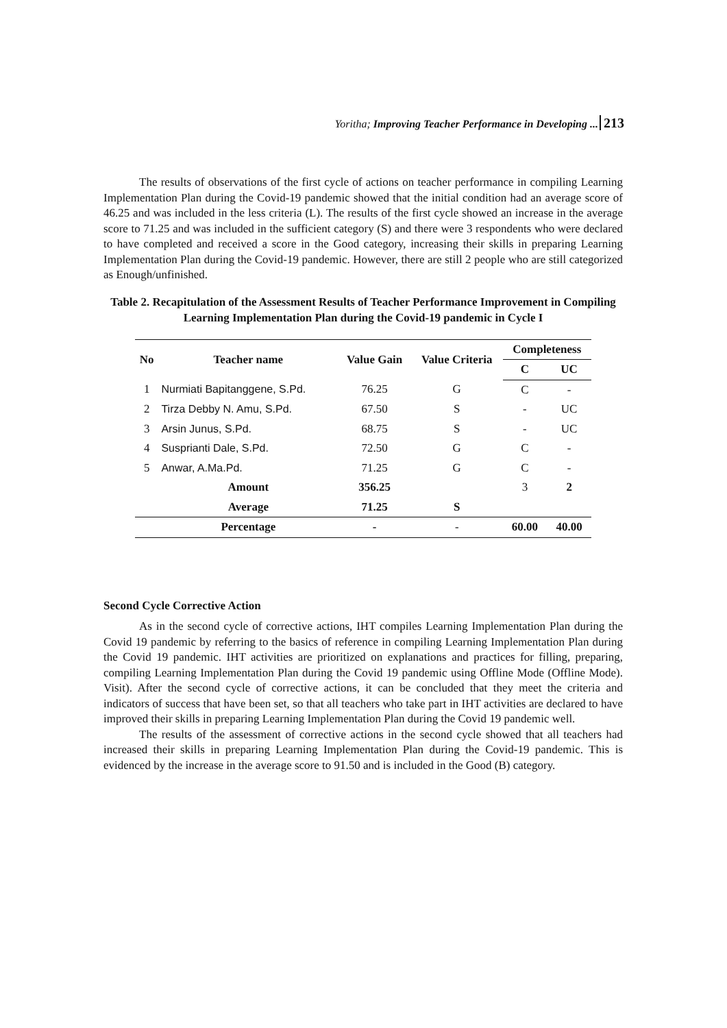Yoritha; Improving Teacher Performance in Developing ... 213
The results of observations of the first cycle of actions on teacher performance in compiling Learning Implementation Plan during the Covid-19 pandemic showed that the initial condition had an average score of 46.25 and was included in the less criteria (L). The results of the first cycle showed an increase in the average score to 71.25 and was included in the sufficient category (S) and there were 3 respondents who were declared to have completed and received a score in the Good category, increasing their skills in preparing Learning Implementation Plan during the Covid-19 pandemic. However, there are still 2 people who are still categorized as Enough/unfinished.
Table 2. Recapitulation of the Assessment Results of Teacher Performance Improvement in Compiling Learning Implementation Plan during the Covid-19 pandemic in Cycle I
| No | Teacher name | Value Gain | Value Criteria | Completeness | |
| --- | --- | --- | --- | --- | --- |
| | | | | C | UC |
| 1 | Nurmiati Bapitanggene, S.Pd. | 76.25 | G | C | - |
| 2 | Tirza Debby N. Amu, S.Pd. | 67.50 | S | - | UC |
| 3 | Arsin Junus, S.Pd. | 68.75 | S | - | UC |
| 4 | Susprianti Dale, S.Pd. | 72.50 | G | C | - |
| 5 | Anwar, A.Ma.Pd. | 71.25 | G | C | - |
| | Amount | 356.25 | | 3 | 2 |
| | Average | 71.25 | S | | |
| | Percentage | - | - | 60.00 | 40.00 |
Second Cycle Corrective Action
As in the second cycle of corrective actions, IHT compiles Learning Implementation Plan during the Covid 19 pandemic by referring to the basics of reference in compiling Learning Implementation Plan during the Covid 19 pandemic. IHT activities are prioritized on explanations and practices for filling, preparing, compiling Learning Implementation Plan during the Covid 19 pandemic using Offline Mode (Offline Mode). Visit). After the second cycle of corrective actions, it can be concluded that they meet the criteria and indicators of success that have been set, so that all teachers who take part in IHT activities are declared to have improved their skills in preparing Learning Implementation Plan during the Covid 19 pandemic well.
The results of the assessment of corrective actions in the second cycle showed that all teachers had increased their skills in preparing Learning Implementation Plan during the Covid-19 pandemic. This is evidenced by the increase in the average score to 91.50 and is included in the Good (B) category.